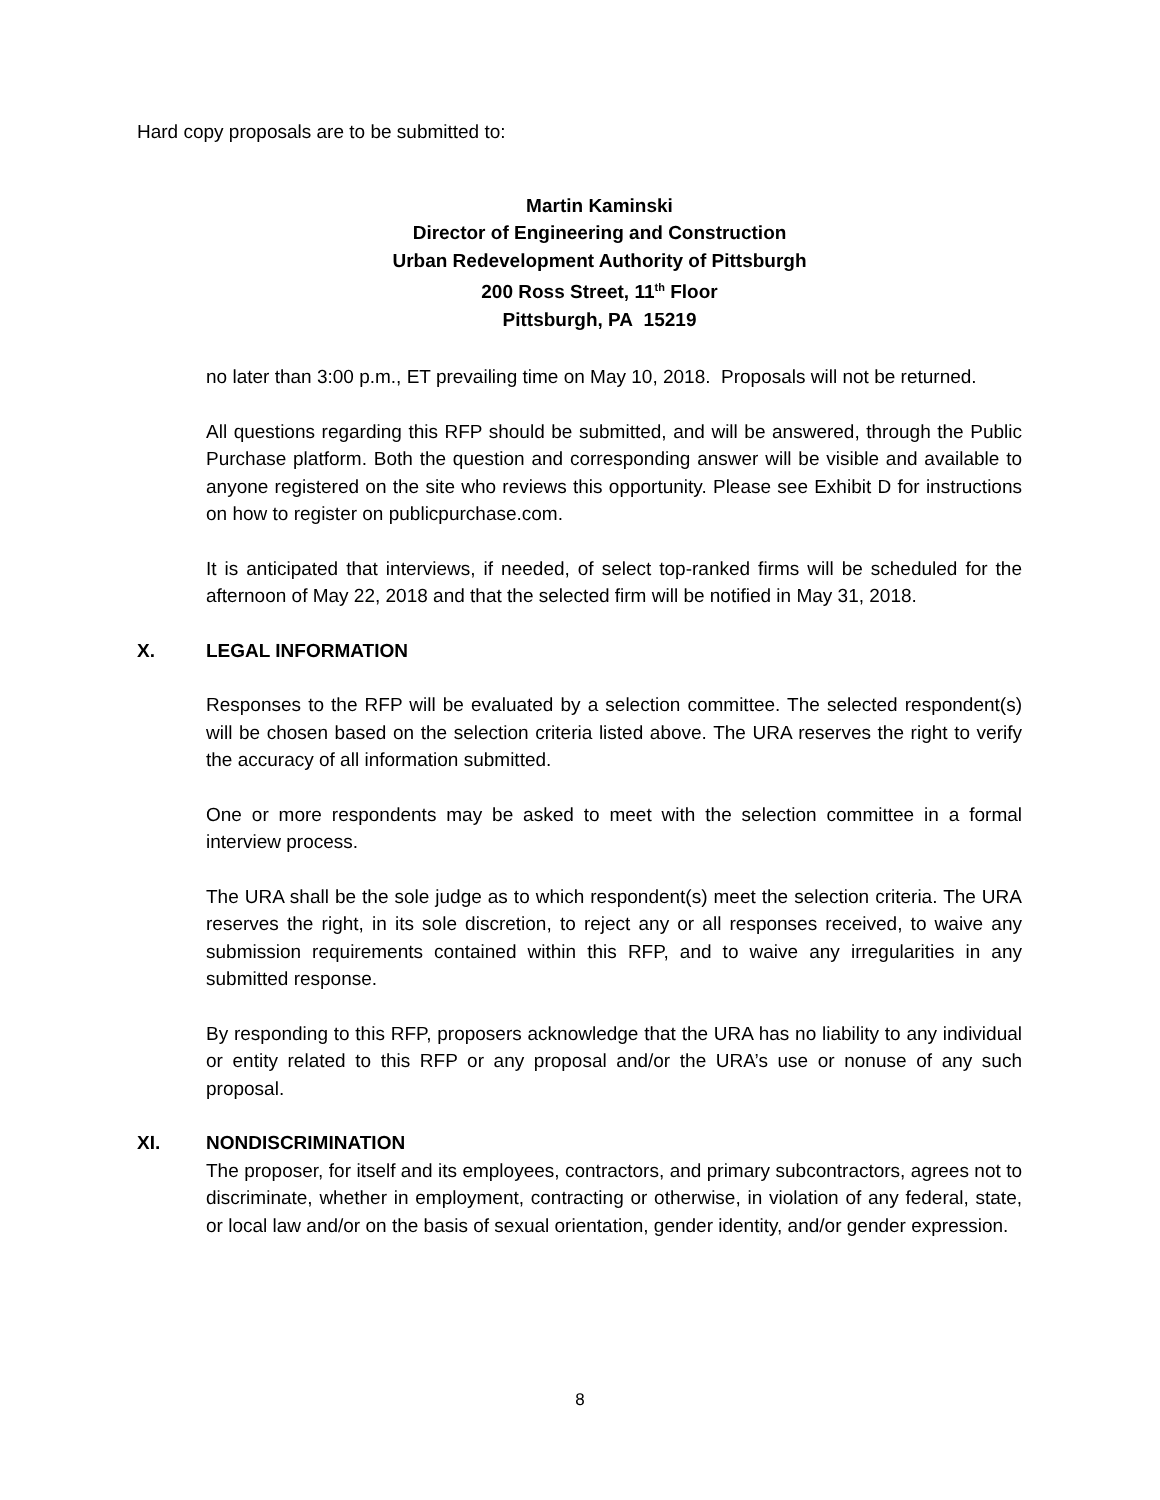Hard copy proposals are to be submitted to:
Martin Kaminski
Director of Engineering and Construction
Urban Redevelopment Authority of Pittsburgh
200 Ross Street, 11<sup>th</sup> Floor
Pittsburgh, PA 15219
no later than 3:00 p.m., ET prevailing time on May 10, 2018. Proposals will not be returned.
All questions regarding this RFP should be submitted, and will be answered, through the Public Purchase platform. Both the question and corresponding answer will be visible and available to anyone registered on the site who reviews this opportunity. Please see Exhibit D for instructions on how to register on publicpurchase.com.
It is anticipated that interviews, if needed, of select top-ranked firms will be scheduled for the afternoon of May 22, 2018 and that the selected firm will be notified in May 31, 2018.
X. LEGAL INFORMATION
Responses to the RFP will be evaluated by a selection committee. The selected respondent(s) will be chosen based on the selection criteria listed above. The URA reserves the right to verify the accuracy of all information submitted.
One or more respondents may be asked to meet with the selection committee in a formal interview process.
The URA shall be the sole judge as to which respondent(s) meet the selection criteria. The URA reserves the right, in its sole discretion, to reject any or all responses received, to waive any submission requirements contained within this RFP, and to waive any irregularities in any submitted response.
By responding to this RFP, proposers acknowledge that the URA has no liability to any individual or entity related to this RFP or any proposal and/or the URA’s use or nonuse of any such proposal.
XI. NONDISCRIMINATION
The proposer, for itself and its employees, contractors, and primary subcontractors, agrees not to discriminate, whether in employment, contracting or otherwise, in violation of any federal, state, or local law and/or on the basis of sexual orientation, gender identity, and/or gender expression.
8